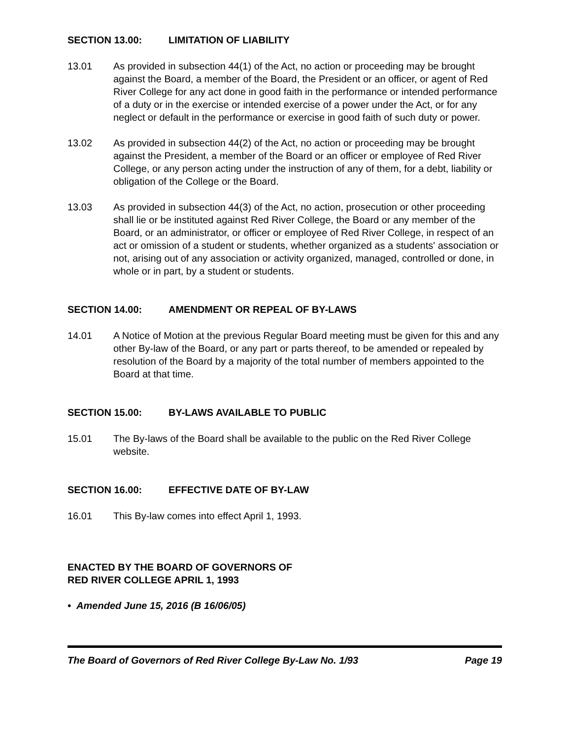SECTION 13.00: LIMITATION OF LIABILITY
13.01 As provided in subsection 44(1) of the Act, no action or proceeding may be brought against the Board, a member of the Board, the President or an officer, or agent of Red River College for any act done in good faith in the performance or intended performance of a duty or in the exercise or intended exercise of a power under the Act, or for any neglect or default in the performance or exercise in good faith of such duty or power.
13.02 As provided in subsection 44(2) of the Act, no action or proceeding may be brought against the President, a member of the Board or an officer or employee of Red River College, or any person acting under the instruction of any of them, for a debt, liability or obligation of the College or the Board.
13.03 As provided in subsection 44(3) of the Act, no action, prosecution or other proceeding shall lie or be instituted against Red River College, the Board or any member of the Board, or an administrator, or officer or employee of Red River College, in respect of an act or omission of a student or students, whether organized as a students' association or not, arising out of any association or activity organized, managed, controlled or done, in whole or in part, by a student or students.
SECTION 14.00: AMENDMENT OR REPEAL OF BY-LAWS
14.01 A Notice of Motion at the previous Regular Board meeting must be given for this and any other By-law of the Board, or any part or parts thereof, to be amended or repealed by resolution of the Board by a majority of the total number of members appointed to the Board at that time.
SECTION 15.00: BY-LAWS AVAILABLE TO PUBLIC
15.01 The By-laws of the Board shall be available to the public on the Red River College website.
SECTION 16.00: EFFECTIVE DATE OF BY-LAW
16.01 This By-law comes into effect April 1, 1993.
ENACTED BY THE BOARD OF GOVERNORS OF
RED RIVER COLLEGE APRIL 1, 1993
• Amended June 15, 2016 (B 16/06/05)
The Board of Governors of Red River College By-Law No. 1/93 Page 19